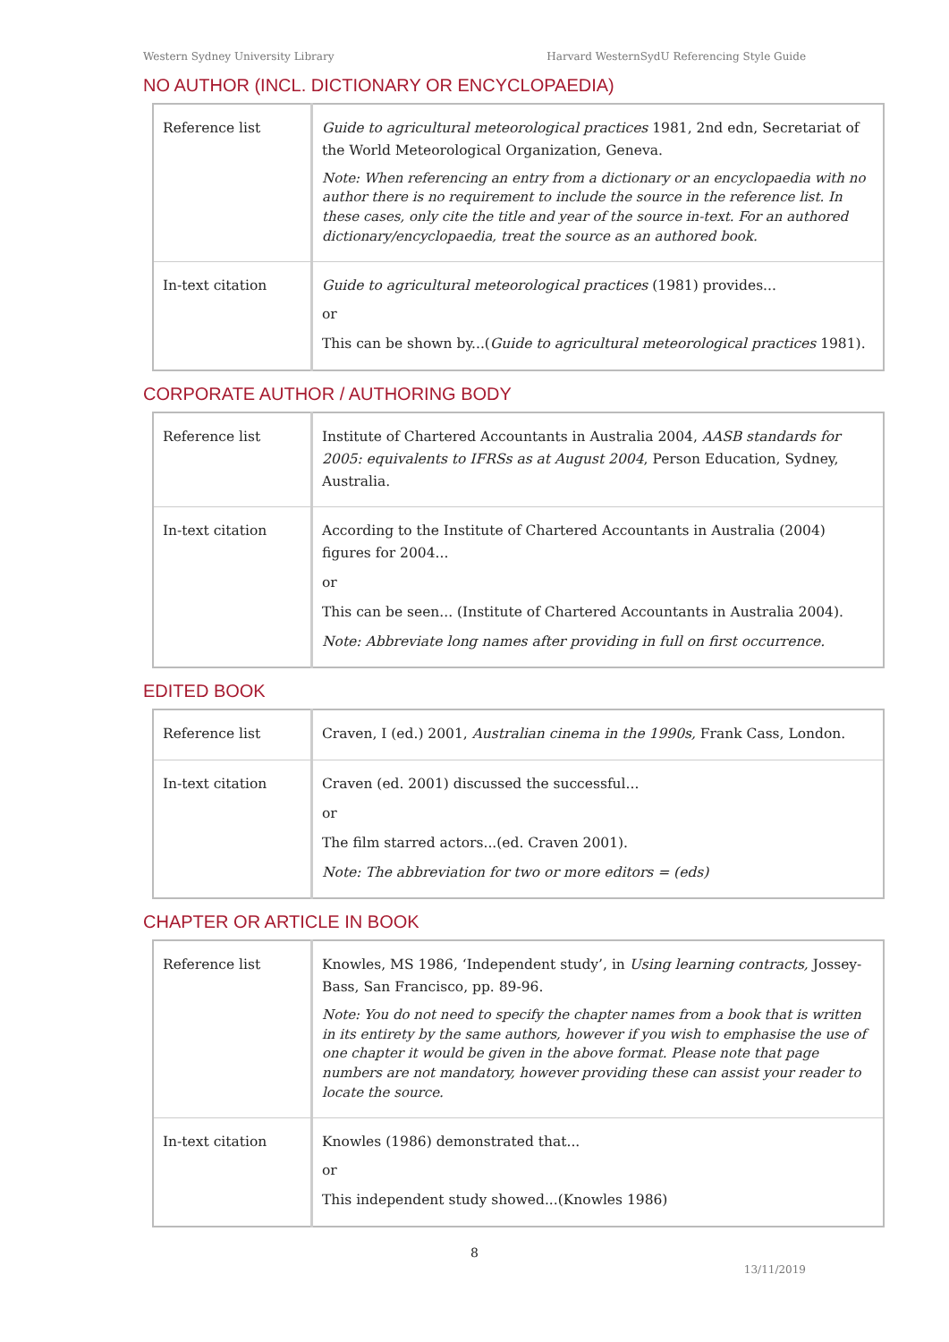Western Sydney University Library Harvard WesternSydU Referencing Style Guide
NO AUTHOR (INCL. DICTIONARY OR ENCYCLOPAEDIA)
| Reference list | Guide to agricultural meteorological practices 1981, 2nd edn, Secretariat of the World Meteorological Organization, Geneva. Note: When referencing an entry from a dictionary or an encyclopaedia with no author there is no requirement to include the source in the reference list. In these cases, only cite the title and year of the source in-text. For an authored dictionary/encyclopaedia, treat the source as an authored book. |
| In-text citation | Guide to agricultural meteorological practices (1981) provides... or This can be shown by...( Guide to agricultural meteorological practices 1981). |
CORPORATE AUTHOR / AUTHORING BODY
| Reference list | Institute of Chartered Accountants in Australia 2004, AASB standards for 2005: equivalents to IFRSs as at August 2004 , Person Education, Sydney, Australia. |
| In-text citation | According to the Institute of Chartered Accountants in Australia (2004) figures for 2004... or This can be seen... (Institute of Chartered Accountants in Australia 2004). Note: Abbreviate long names after providing in full on first occurrence. |
EDITED BOOK
| Reference list | Craven, I (ed.) 2001, Australian cinema in the 1990s, Frank Cass, London. |
| In-text citation | Craven (ed. 2001) discussed the successful... or The film starred actors...(ed. Craven 2001). Note: The abbreviation for two or more editors = (eds) |
CHAPTER OR ARTICLE IN BOOK
| Reference list | Knowles, MS 1986, ‘Independent study’, in Using learning contracts, Jossey-Bass, San Francisco, pp. 89-96. Note: You do not need to specify the chapter names from a book that is written in its entirety by the same authors, however if you wish to emphasise the use of one chapter it would be given in the above format. Please note that page numbers are not mandatory, however providing these can assist your reader to locate the source. |
| In-text citation | Knowles (1986) demonstrated that... or This independent study showed...(Knowles 1986) |
8
13/11/2019